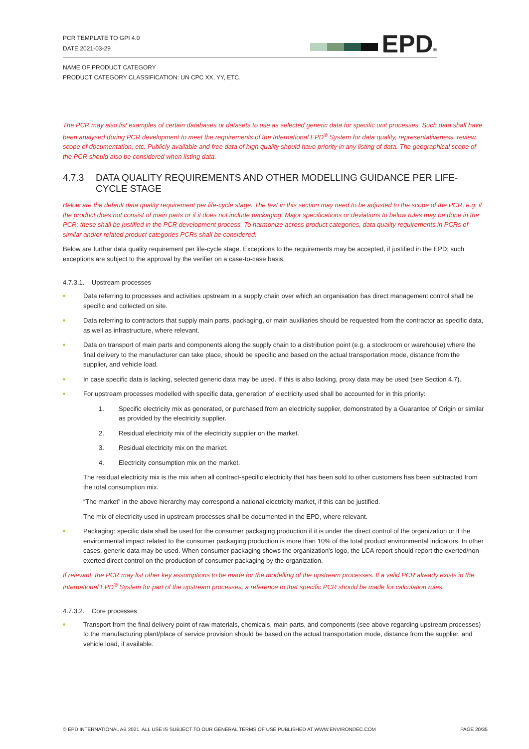PCR TEMPLATE TO GPI 4.0
DATE 2021-03-29
EPD<sup>®</sup>
NAME OF PRODUCT CATEGORY
PRODUCT CATEGORY CLASSIFICATION: UN CPC XX, YY, ETC.
The PCR may also list examples of certain databases or datasets to use as selected generic data for specific unit processes. Such data shall have been analysed during PCR development to meet the requirements of the International EPD<sup>®</sup> System for data quality, representativeness, review, scope of documentation, etc. Publicly available and free data of high quality should have priority in any listing of data. The geographical scope of the PCR should also be considered when listing data.
4.7.3 DATA QUALITY REQUIREMENTS AND OTHER MODELLING GUIDANCE PER LIFE-CYCLE STAGE
Below are the default data quality requirement per life-cycle stage. The text in this section may need to be adjusted to the scope of the PCR, e.g. if the product does not consist of main parts or if it does not include packaging. Major specifications or deviations to below rules may be done in the PCR; these shall be justified in the PCR development process. To harmonize across product categories, data quality requirements in PCRs of similar and/or related product categories PCRs shall be considered.
Below are further data quality requirement per life-cycle stage. Exceptions to the requirements may be accepted, if justified in the EPD; such exceptions are subject to the approval by the verifier on a case-to-case basis.
4.7.3.1. Upstream processes
■ Data referring to processes and activities upstream in a supply chain over which an organisation has direct management control shall be specific and collected on site.
■ Data referring to contractors that supply main parts, packaging, or main auxiliaries should be requested from the contractor as specific data, as well as infrastructure, where relevant.
■ Data on transport of main parts and components along the supply chain to a distribution point (e.g. a stockroom or warehouse) where the final delivery to the manufacturer can take place, should be specific and based on the actual transportation mode, distance from the supplier, and vehicle load.
■ In case specific data is lacking, selected generic data may be used. If this is also lacking, proxy data may be used (see Section 4.7).
■ For upstream processes modelled with specific data, generation of electricity used shall be accounted for in this priority:
1. Specific electricity mix as generated, or purchased from an electricity supplier, demonstrated by a Guarantee of Origin or similar as provided by the electricity supplier.
2. Residual electricity mix of the electricity supplier on the market.
3. Residual electricity mix on the market.
4. Electricity consumption mix on the market.
The residual electricity mix is the mix when all contract-specific electricity that has been sold to other customers has been subtracted from the total consumption mix.
“The market” in the above hierarchy may correspond a national electricity market, if this can be justified.
The mix of electricity used in upstream processes shall be documented in the EPD, where relevant.
■ Packaging: specific data shall be used for the consumer packaging production if it is under the direct control of the organization or if the environmental impact related to the consumer packaging production is more than 10% of the total product environmental indicators. In other cases, generic data may be used. When consumer packaging shows the organization's logo, the LCA report should report the exerted/non-exerted direct control on the production of consumer packaging by the organization.
If relevant, the PCR may list other key assumptions to be made for the modelling of the upstream processes. If a valid PCR already exists in the International EPD<sup>®</sup> System for part of the upstream processes, a reference to that specific PCR should be made for calculation rules.
4.7.3.2. Core processes
■ Transport from the final delivery point of raw materials, chemicals, main parts, and components (see above regarding upstream processes) to the manufacturing plant/place of service provision should be based on the actual transportation mode, distance from the supplier, and vehicle load, if available.
© EPD INTERNATIONAL AB 2021. ALL USE IS SUBJECT TO OUR GENERAL TERMS OF USE PUBLISHED AT WWW.ENVIRONDEC.COM PAGE 20/35